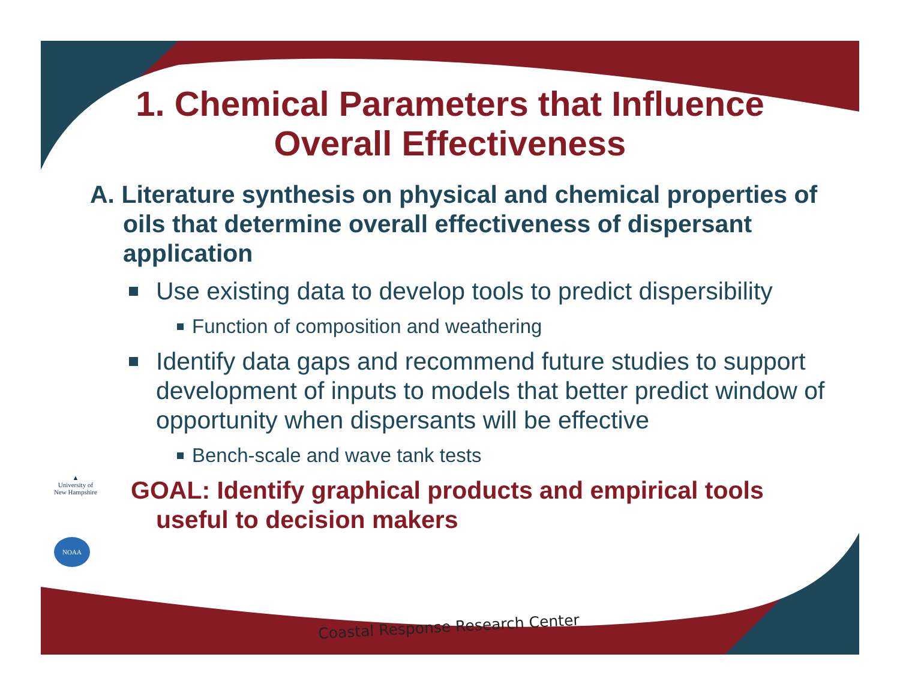1. Chemical Parameters that Influence Overall Effectiveness
A. Literature synthesis on physical and chemical properties of oils that determine overall effectiveness of dispersant application
Use existing data to develop tools to predict dispersibility
Function of composition and weathering
Identify data gaps and recommend future studies to support development of inputs to models that better predict window of opportunity when dispersants will be effective
Bench-scale and wave tank tests
GOAL: Identify graphical products and empirical tools useful to decision makers
▲
University of
New Hampshire
NOAA
Coastal Response Research Center